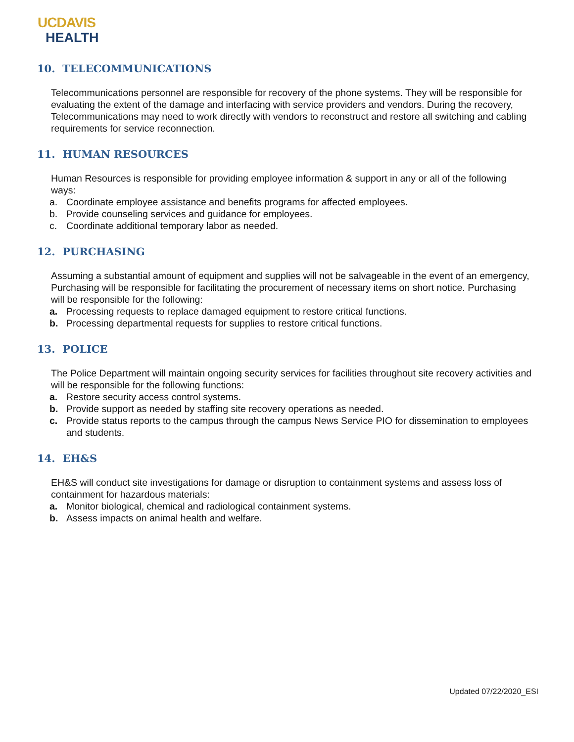UCDAVIS
HEALTH
10. TELECOMMUNICATIONS
Telecommunications personnel are responsible for recovery of the phone systems. They will be responsible for evaluating the extent of the damage and interfacing with service providers and vendors. During the recovery, Telecommunications may need to work directly with vendors to reconstruct and restore all switching and cabling requirements for service reconnection.
11. HUMAN RESOURCES
Human Resources is responsible for providing employee information & support in any or all of the following ways:
a. Coordinate employee assistance and benefits programs for affected employees.
b. Provide counseling services and guidance for employees.
c. Coordinate additional temporary labor as needed.
12. PURCHASING
Assuming a substantial amount of equipment and supplies will not be salvageable in the event of an emergency, Purchasing will be responsible for facilitating the procurement of necessary items on short notice. Purchasing will be responsible for the following:
a. Processing requests to replace damaged equipment to restore critical functions.
b. Processing departmental requests for supplies to restore critical functions.
13. POLICE
The Police Department will maintain ongoing security services for facilities throughout site recovery activities and will be responsible for the following functions:
a. Restore security access control systems.
b. Provide support as needed by staffing site recovery operations as needed.
c. Provide status reports to the campus through the campus News Service PIO for dissemination to employees and students.
14. EH&S
EH&S will conduct site investigations for damage or disruption to containment systems and assess loss of containment for hazardous materials:
a. Monitor biological, chemical and radiological containment systems.
b. Assess impacts on animal health and welfare.
Updated 07/22/2020_ESI